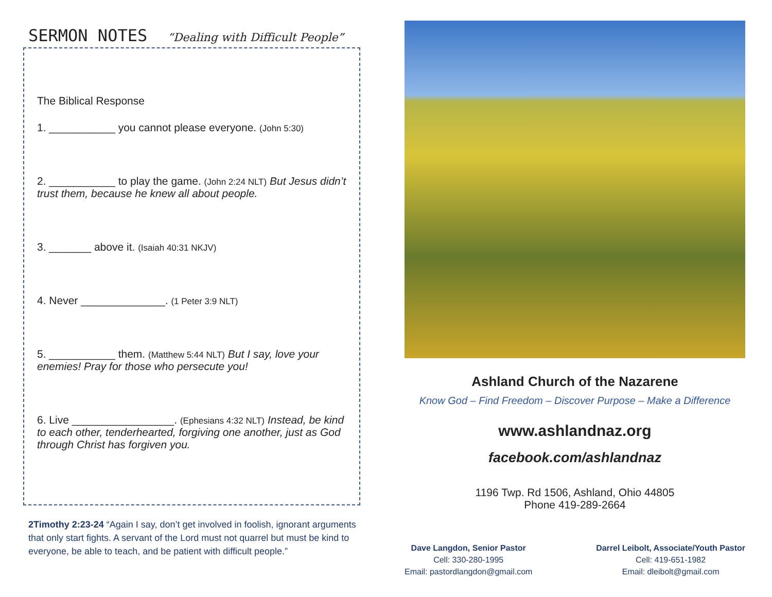SERMON NOTES “Dealing with Difficult People”
The Biblical Response
1. ___________ you cannot please everyone. (John 5:30)
2. ___________ to play the game. (John 2:24 NLT) But Jesus didn’t trust them, because he knew all about people.
3. _______ above it. (Isaiah 40:31 NKJV)
4. Never ______________. (1 Peter 3:9 NLT)
5. ___________ them. (Matthew 5:44 NLT) But I say, love your enemies! Pray for those who persecute you!
6. Live _________________. (Ephesians 4:32 NLT) Instead, be kind to each other, tenderhearted, forgiving one another, just as God through Christ has forgiven you.
2Timothy 2:23-24 “Again I say, don’t get involved in foolish, ignorant arguments that only start fights. A servant of the Lord must not quarrel but must be kind to everyone, be able to teach, and be patient with difficult people.”
Ashland Church of the Nazarene
Know God – Find Freedom – Discover Purpose – Make a Difference
www.ashlandnaz.org
facebook.com/ashlandnaz
1196 Twp. Rd 1506, Ashland, Ohio 44805
Phone 419-289-2664
Dave Langdon, Senior Pastor
Cell: 330-280-1995
Email: pastordlangdon@gmail.com
Darrel Leibolt, Associate/Youth Pastor
Cell: 419-651-1982
Email: dleibolt@gmail.com